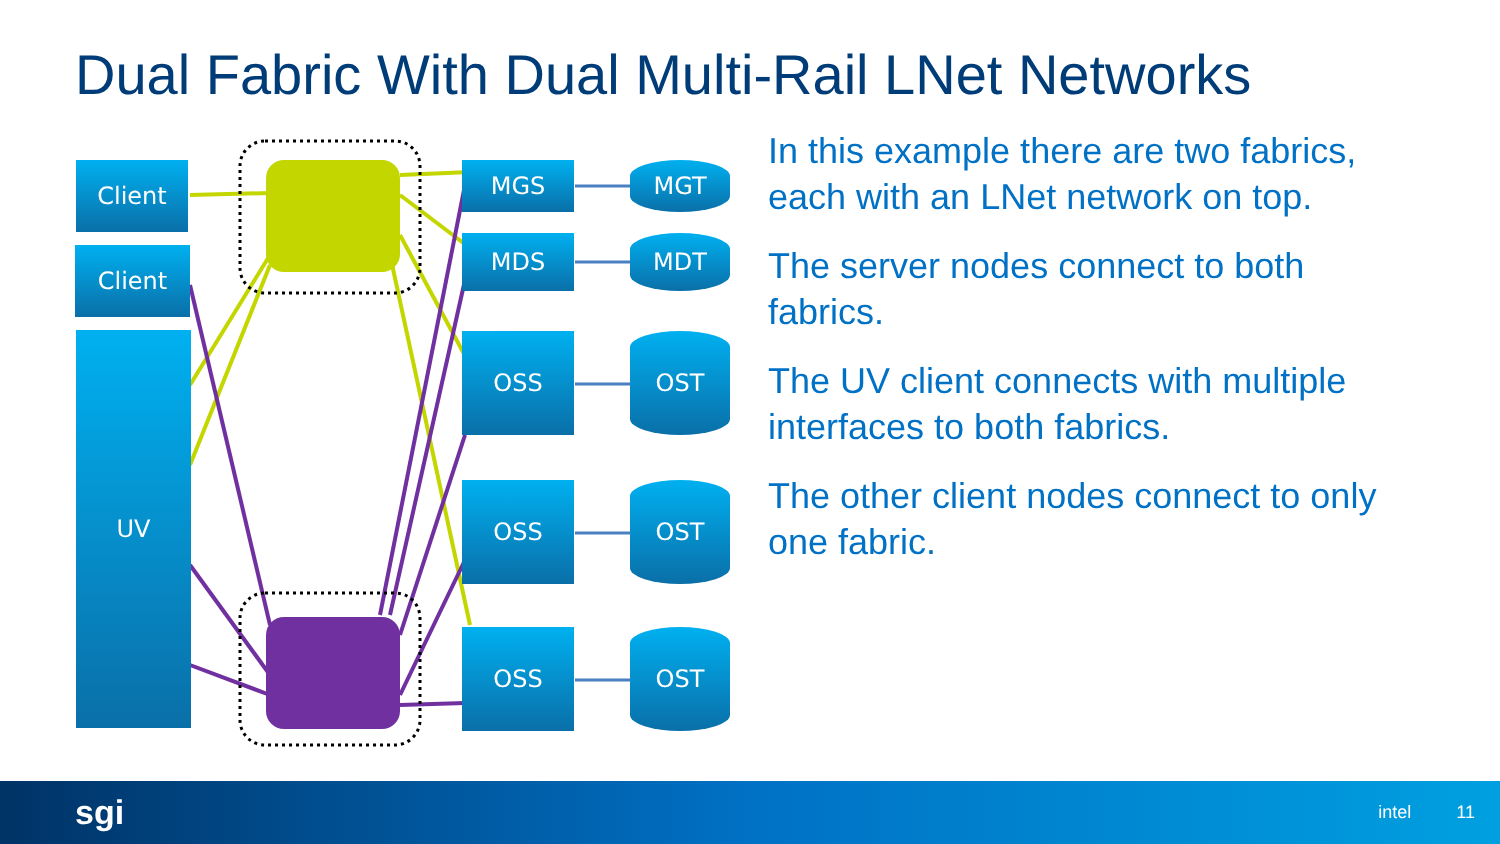Dual Fabric With Dual Multi-Rail LNet Networks
Client
Client
UV
MGS
MDS
OSS
OSS
OSS
MGT
MDT
OST
OST
OST
In this example there are two fabrics, each with an LNet network on top.
The server nodes connect to both fabrics.
The UV client connects with multiple interfaces to both fabrics.
The other client nodes connect to only one fabric.
sgi intel 11